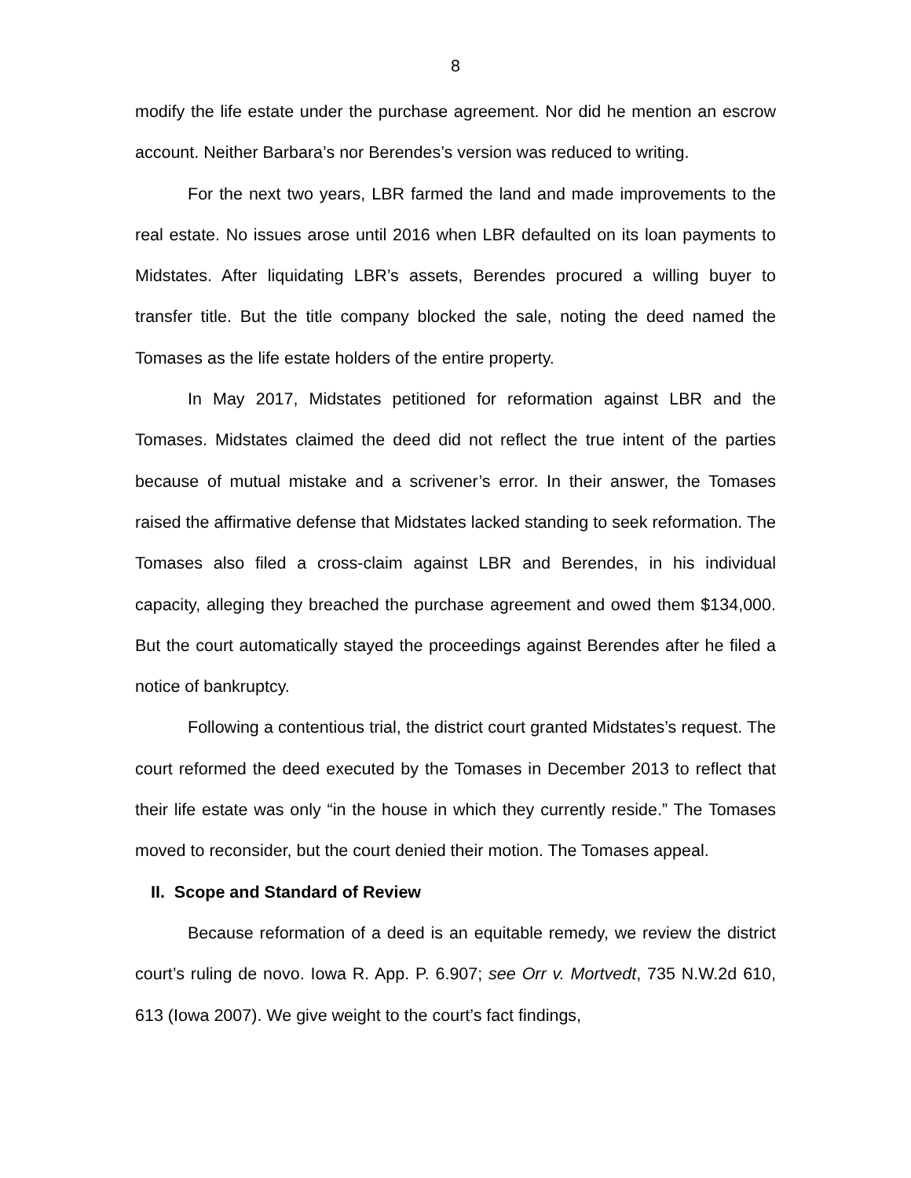8
modify the life estate under the purchase agreement. Nor did he mention an escrow account. Neither Barbara’s nor Berendes’s version was reduced to writing.
For the next two years, LBR farmed the land and made improvements to the real estate. No issues arose until 2016 when LBR defaulted on its loan payments to Midstates. After liquidating LBR’s assets, Berendes procured a willing buyer to transfer title. But the title company blocked the sale, noting the deed named the Tomases as the life estate holders of the entire property.
In May 2017, Midstates petitioned for reformation against LBR and the Tomases. Midstates claimed the deed did not reflect the true intent of the parties because of mutual mistake and a scrivener’s error. In their answer, the Tomases raised the affirmative defense that Midstates lacked standing to seek reformation. The Tomases also filed a cross-claim against LBR and Berendes, in his individual capacity, alleging they breached the purchase agreement and owed them $134,000. But the court automatically stayed the proceedings against Berendes after he filed a notice of bankruptcy.
Following a contentious trial, the district court granted Midstates’s request. The court reformed the deed executed by the Tomases in December 2013 to reflect that their life estate was only “in the house in which they currently reside.” The Tomases moved to reconsider, but the court denied their motion. The Tomases appeal.
II. Scope and Standard of Review
Because reformation of a deed is an equitable remedy, we review the district court’s ruling de novo. Iowa R. App. P. 6.907; see Orr v. Mortvedt, 735 N.W.2d 610, 613 (Iowa 2007). We give weight to the court’s fact findings,